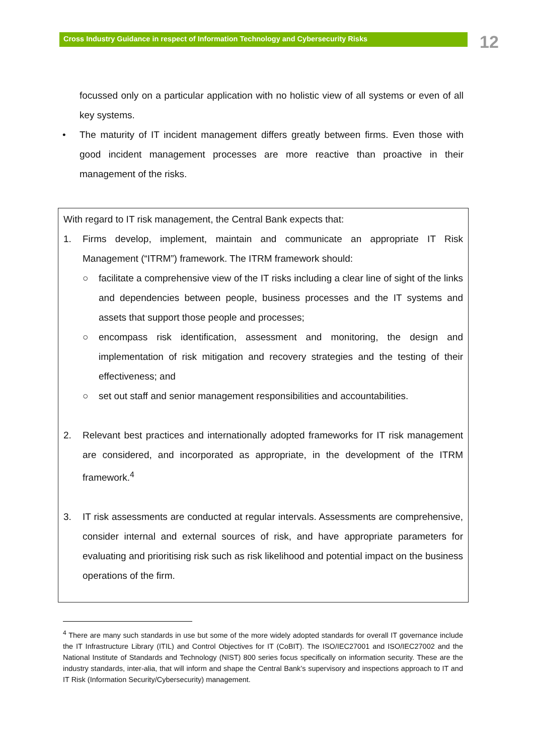Cross Industry Guidance in respect of Information Technology and Cybersecurity Risks 12
focussed only on a particular application with no holistic view of all systems or even of all key systems.
• The maturity of IT incident management differs greatly between firms. Even those with good incident management processes are more reactive than proactive in their management of the risks.
With regard to IT risk management, the Central Bank expects that:
1. Firms develop, implement, maintain and communicate an appropriate IT Risk Management (“ITRM”) framework. The ITRM framework should:
○ facilitate a comprehensive view of the IT risks including a clear line of sight of the links and dependencies between people, business processes and the IT systems and assets that support those people and processes;
○ encompass risk identification, assessment and monitoring, the design and implementation of risk mitigation and recovery strategies and the testing of their effectiveness; and
○ set out staff and senior management responsibilities and accountabilities.
2. Relevant best practices and internationally adopted frameworks for IT risk management are considered, and incorporated as appropriate, in the development of the ITRM framework.<sup>4</sup>
3. IT risk assessments are conducted at regular intervals. Assessments are comprehensive, consider internal and external sources of risk, and have appropriate parameters for evaluating and prioritising risk such as risk likelihood and potential impact on the business operations of the firm.
<sup>4</sup> There are many such standards in use but some of the more widely adopted standards for overall IT governance include the IT Infrastructure Library (ITIL) and Control Objectives for IT (CoBIT). The ISO/IEC27001 and ISO/IEC27002 and the National Institute of Standards and Technology (NIST) 800 series focus specifically on information security. These are the industry standards, inter-alia, that will inform and shape the Central Bank’s supervisory and inspections approach to IT and IT Risk (Information Security/Cybersecurity) management.